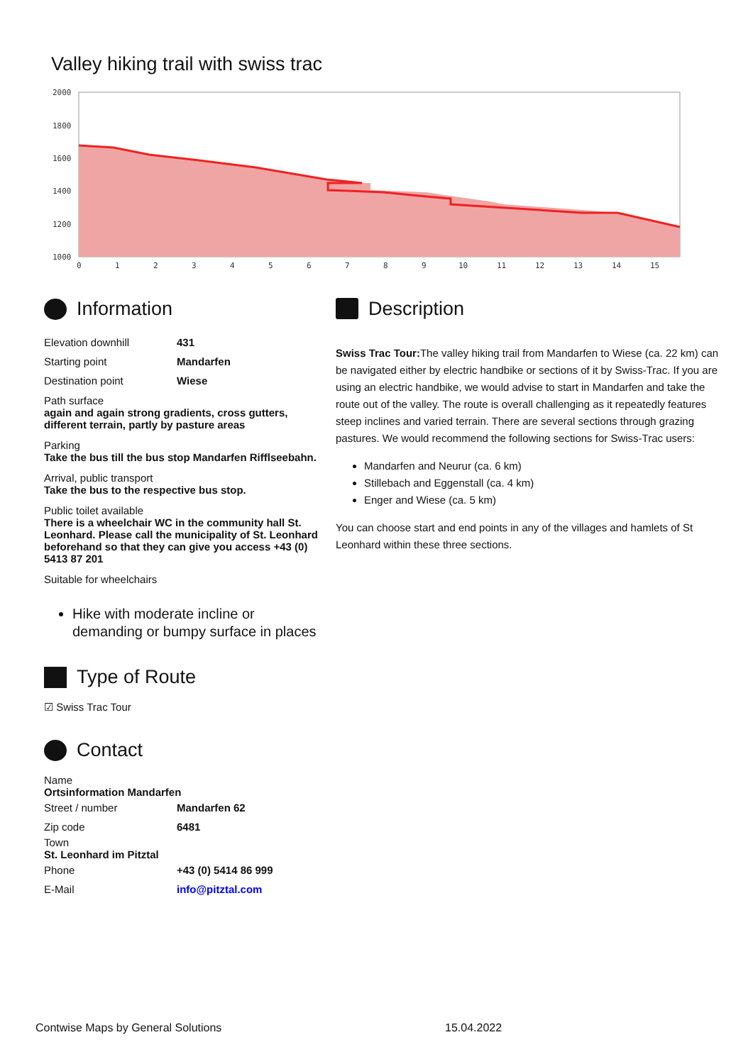Valley hiking trail with swiss trac
2000
1800
1600
1400
1200
1000
0
1
2
3
4
5
6
7
8
9
10
11
12
13
14
15
Information
| Elevation downhill | 431 |
| Starting point | Mandarfen |
| Destination point | Wiese |
Path surface
again and again strong gradients, cross gutters, different terrain, partly by pasture areas
Parking
Take the bus till the bus stop Mandarfen Rifflseebahn.
Arrival, public transport
Take the bus to the respective bus stop.
Public toilet available
There is a wheelchair WC in the community hall St. Leonhard. Please call the municipality of St. Leonhard beforehand so that they can give you access +43 (0) 5413 87 201
Suitable for wheelchairs
Hike with moderate incline or demanding or bumpy surface in places
Type of Route
☑ Swiss Trac Tour
Contact
Name
Ortsinformation Mandarfen
| Street / number | Mandarfen 62 |
| Zip code | 6481 |
Town
St. Leonhard im Pitztal
| Phone | +43 (0) 5414 86 999 |
| E-Mail | info@pitztal.com |
Description
Swiss Trac Tour: The valley hiking trail from Mandarfen to Wiese (ca. 22 km) can be navigated either by electric handbike or sections of it by Swiss-Trac. If you are using an electric handbike, we would advise to start in Mandarfen and take the route out of the valley. The route is overall challenging as it repeatedly features steep inclines and varied terrain. There are several sections through grazing pastures. We would recommend the following sections for Swiss-Trac users:
Mandarfen and Neurur (ca. 6 km)
Stillebach and Eggenstall (ca. 4 km)
Enger and Wiese (ca. 5 km)
You can choose start and end points in any of the villages and hamlets of St Leonhard within these three sections.
Contwise Maps by General Solutions
15.04.2022